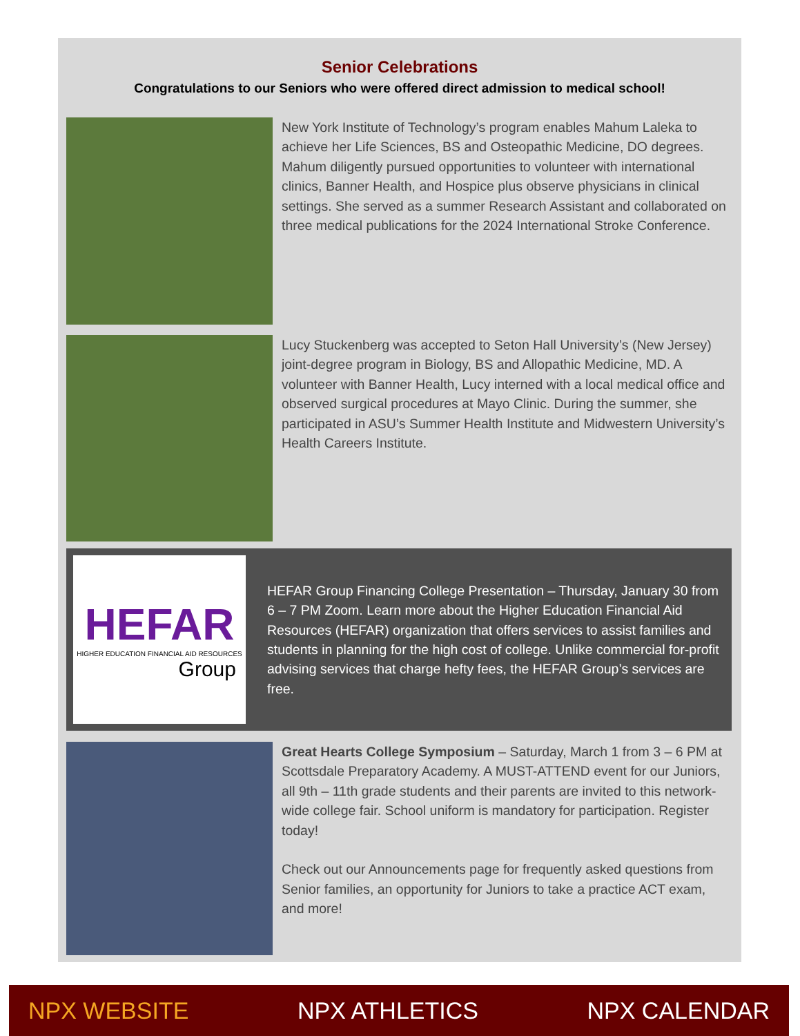Senior Celebrations
Congratulations to our Seniors who were offered direct admission to medical school!
New York Institute of Technology’s program enables Mahum Laleka to achieve her Life Sciences, BS and Osteopathic Medicine, DO degrees. Mahum diligently pursued opportunities to volunteer with international clinics, Banner Health, and Hospice plus observe physicians in clinical settings. She served as a summer Research Assistant and collaborated on three medical publications for the 2024 International Stroke Conference.
Lucy Stuckenberg was accepted to Seton Hall University’s (New Jersey) joint-degree program in Biology, BS and Allopathic Medicine, MD. A volunteer with Banner Health, Lucy interned with a local medical office and observed surgical procedures at Mayo Clinic. During the summer, she participated in ASU’s Summer Health Institute and Midwestern University’s Health Careers Institute.
HEFAR
HIGHER EDUCATION FINANCIAL AID RESOURCES
Group
HEFAR Group Financing College Presentation – Thursday, January 30 from 6 – 7 PM Zoom. Learn more about the Higher Education Financial Aid Resources (HEFAR) organization that offers services to assist families and students in planning for the high cost of college. Unlike commercial for-profit advising services that charge hefty fees, the HEFAR Group’s services are free.
Great Hearts College Symposium – Saturday, March 1 from 3 – 6 PM at Scottsdale Preparatory Academy. A MUST-ATTEND event for our Juniors, all 9th – 11th grade students and their parents are invited to this network-wide college fair. School uniform is mandatory for participation. Register today!
Check out our Announcements page for frequently asked questions from Senior families, an opportunity for Juniors to take a practice ACT exam, and more!
NPX WEBSITE NPX ATHLETICS NPX CALENDAR